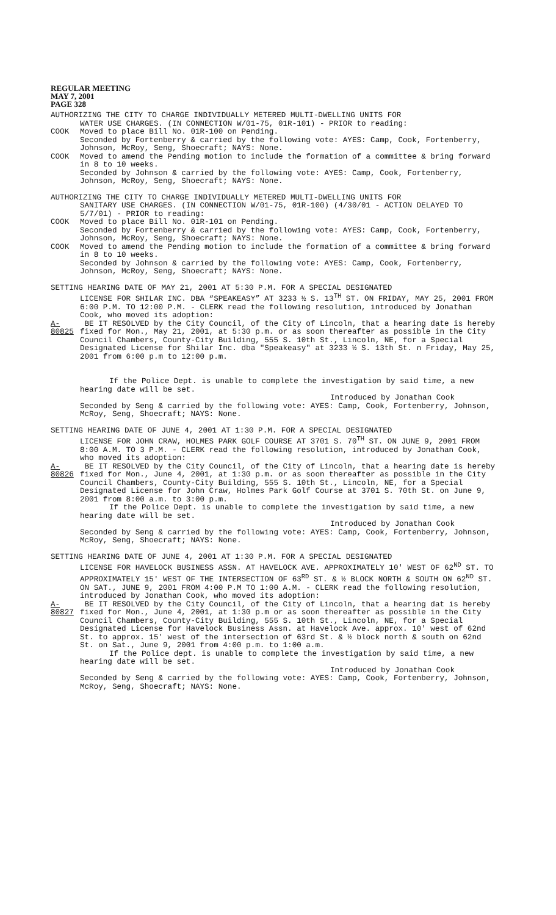REGULAR MEETING
MAY 7, 2001
PAGE 328
AUTHORIZING THE CITY TO CHARGE INDIVIDUALLY METERED MULTI-DWELLING UNITS FOR
WATER USE CHARGES. (IN CONNECTION W/01-75, 01R-101) - PRIOR to reading:
COOK Moved to place Bill No. 01R-100 on Pending.
Seconded by Fortenberry & carried by the following vote: AYES: Camp, Cook, Fortenberry, Johnson, McRoy, Seng, Shoecraft; NAYS: None.
COOK Moved to amend the Pending motion to include the formation of a committee & bring forward in 8 to 10 weeks.
Seconded by Johnson & carried by the following vote: AYES: Camp, Cook, Fortenberry, Johnson, McRoy, Seng, Shoecraft; NAYS: None.
AUTHORIZING THE CITY TO CHARGE INDIVIDUALLY METERED MULTI-DWELLING UNITS FOR
SANITARY USE CHARGES. (IN CONNECTION W/01-75, 01R-100) (4/30/01 - ACTION DELAYED TO 5/7/01) - PRIOR to reading:
COOK Moved to place Bill No. 01R-101 on Pending.
Seconded by Fortenberry & carried by the following vote: AYES: Camp, Cook, Fortenberry, Johnson, McRoy, Seng, Shoecraft; NAYS: None.
COOK Moved to amend the Pending motion to include the formation of a committee & bring forward in 8 to 10 weeks.
Seconded by Johnson & carried by the following vote: AYES: Camp, Cook, Fortenberry, Johnson, McRoy, Seng, Shoecraft; NAYS: None.
SETTING HEARING DATE OF MAY 21, 2001 AT 5:30 P.M. FOR A SPECIAL DESIGNATED
LICENSE FOR SHILAR INC. DBA “SPEAKEASY” AT 3233 ½ S. 13<sup>TH</sup> ST. ON FRIDAY, MAY 25, 2001 FROM 6:00 P.M. TO 12:00 P.M. - CLERK read the following resolution, introduced by Jonathan Cook, who moved its adoption:
A-80825 BE IT RESOLVED by the City Council, of the City of Lincoln, that a hearing date is hereby fixed for Mon., May 21, 2001, at 5:30 p.m. or as soon thereafter as possible in the City Council Chambers, County-City Building, 555 S. 10th St., Lincoln, NE, for a Special Designated License for Shilar Inc. dba "Speakeasy" at 3233 ½ S. 13th St. n Friday, May 25, 2001 from 6:00 p.m to 12:00 p.m.
If the Police Dept. is unable to complete the investigation by said time, a new hearing date will be set.
Introduced by Jonathan Cook
Seconded by Seng & carried by the following vote: AYES: Camp, Cook, Fortenberry, Johnson, McRoy, Seng, Shoecraft; NAYS: None.
SETTING HEARING DATE OF JUNE 4, 2001 AT 1:30 P.M. FOR A SPECIAL DESIGNATED
LICENSE FOR JOHN CRAW, HOLMES PARK GOLF COURSE AT 3701 S. 70<sup>TH</sup> ST. ON JUNE 9, 2001 FROM 8:00 A.M. TO 3 P.M. - CLERK read the following resolution, introduced by Jonathan Cook, who moved its adoption:
A-80826 BE IT RESOLVED by the City Council, of the City of Lincoln, that a hearing date is hereby fixed for Mon., June 4, 2001, at 1:30 p.m. or as soon thereafter as possible in the City Council Chambers, County-City Building, 555 S. 10th St., Lincoln, NE, for a Special Designated License for John Craw, Holmes Park Golf Course at 3701 S. 70th St. on June 9, 2001 from 8:00 a.m. to 3:00 p.m.
If the Police Dept. is unable to complete the investigation by said time, a new hearing date will be set.
Introduced by Jonathan Cook
Seconded by Seng & carried by the following vote: AYES: Camp, Cook, Fortenberry, Johnson, McRoy, Seng, Shoecraft; NAYS: None.
SETTING HEARING DATE OF JUNE 4, 2001 AT 1:30 P.M. FOR A SPECIAL DESIGNATED
LICENSE FOR HAVELOCK BUSINESS ASSN. AT HAVELOCK AVE. APPROXIMATELY 10' WEST OF 62<sup>ND</sup> ST. TO APPROXIMATELY 15' WEST OF THE INTERSECTION OF 63<sup>RD</sup> ST. & ½ BLOCK NORTH & SOUTH ON 62<sup>ND</sup> ST. ON SAT., JUNE 9, 2001 FROM 4:00 P.M TO 1:00 A.M. - CLERK read the following resolution, introduced by Jonathan Cook, who moved its adoption:
A-80827 BE IT RESOLVED by the City Council, of the City of Lincoln, that a hearing dat is hereby fixed for Mon., June 4, 2001, at 1:30 p.m or as soon thereafter as possible in the City Council Chambers, County-City Building, 555 S. 10th St., Lincoln, NE, for a Special Designated License for Havelock Business Assn. at Havelock Ave. approx. 10' west of 62nd St. to approx. 15' west of the intersection of 63rd St. & ½ block north & south on 62nd St. on Sat., June 9, 2001 from 4:00 p.m. to 1:00 a.m.
If the Police dept. is unable to complete the investigation by said time, a new hearing date will be set.
Introduced by Jonathan Cook
Seconded by Seng & carried by the following vote: AYES: Camp, Cook, Fortenberry, Johnson, McRoy, Seng, Shoecraft; NAYS: None.